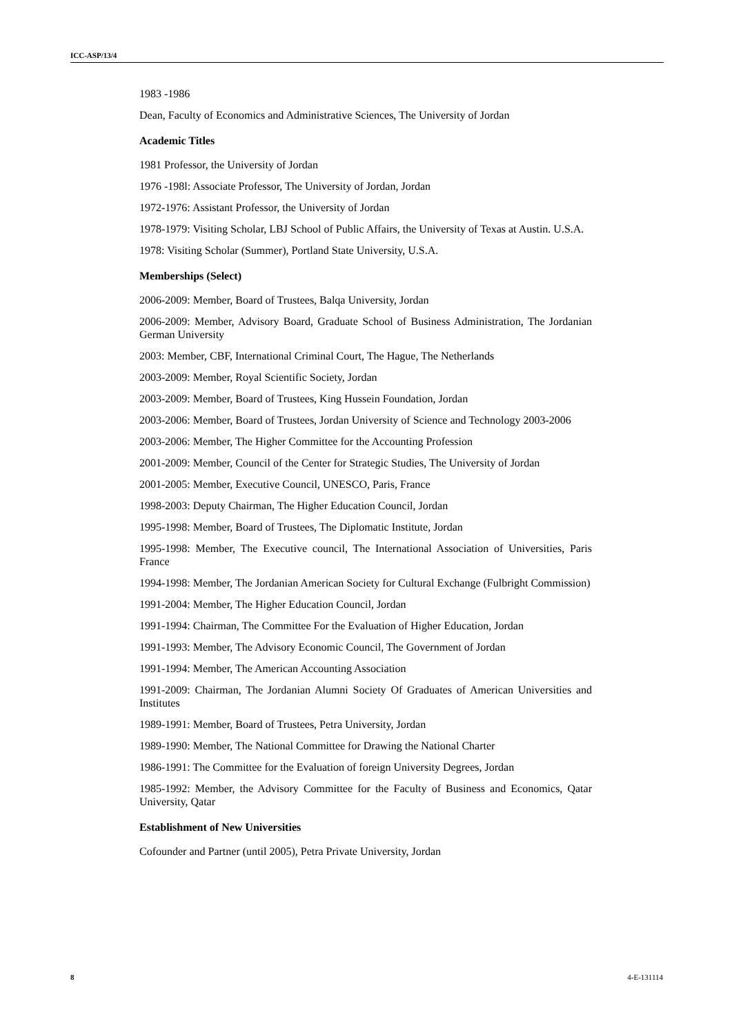ICC-ASP/13/4
1983 -1986
Dean, Faculty of Economics and Administrative Sciences, The University of Jordan
Academic Titles
1981 Professor, the University of Jordan
1976 -198l: Associate Professor, The University of Jordan, Jordan
1972-1976: Assistant Professor, the University of Jordan
1978-1979: Visiting Scholar, LBJ School of Public Affairs, the University of Texas at Austin. U.S.A.
1978: Visiting Scholar (Summer), Portland State University, U.S.A.
Memberships (Select)
2006-2009: Member, Board of Trustees, Balqa University, Jordan
2006-2009: Member, Advisory Board, Graduate School of Business Administration, The Jordanian German University
2003: Member, CBF, International Criminal Court, The Hague, The Netherlands
2003-2009: Member, Royal Scientific Society, Jordan
2003-2009: Member, Board of Trustees, King Hussein Foundation, Jordan
2003-2006: Member, Board of Trustees, Jordan University of Science and Technology 2003-2006
2003-2006: Member, The Higher Committee for the Accounting Profession
2001-2009: Member, Council of the Center for Strategic Studies, The University of Jordan
2001-2005: Member, Executive Council, UNESCO, Paris, France
1998-2003: Deputy Chairman, The Higher Education Council, Jordan
1995-1998: Member, Board of Trustees, The Diplomatic Institute, Jordan
1995-1998: Member, The Executive council, The International Association of Universities, Paris France
1994-1998: Member, The Jordanian American Society for Cultural Exchange (Fulbright Commission)
1991-2004: Member, The Higher Education Council, Jordan
1991-1994: Chairman, The Committee For the Evaluation of Higher Education, Jordan
1991-1993: Member, The Advisory Economic Council, The Government of Jordan
1991-1994: Member, The American Accounting Association
1991-2009: Chairman, The Jordanian Alumni Society Of Graduates of American Universities and Institutes
1989-1991: Member, Board of Trustees, Petra University, Jordan
1989-1990: Member, The National Committee for Drawing the National Charter
1986-1991: The Committee for the Evaluation of foreign University Degrees, Jordan
1985-1992: Member, the Advisory Committee for the Faculty of Business and Economics, Qatar University, Qatar
Establishment of New Universities
Cofounder and Partner (until 2005), Petra Private University, Jordan
8 4-E-131114